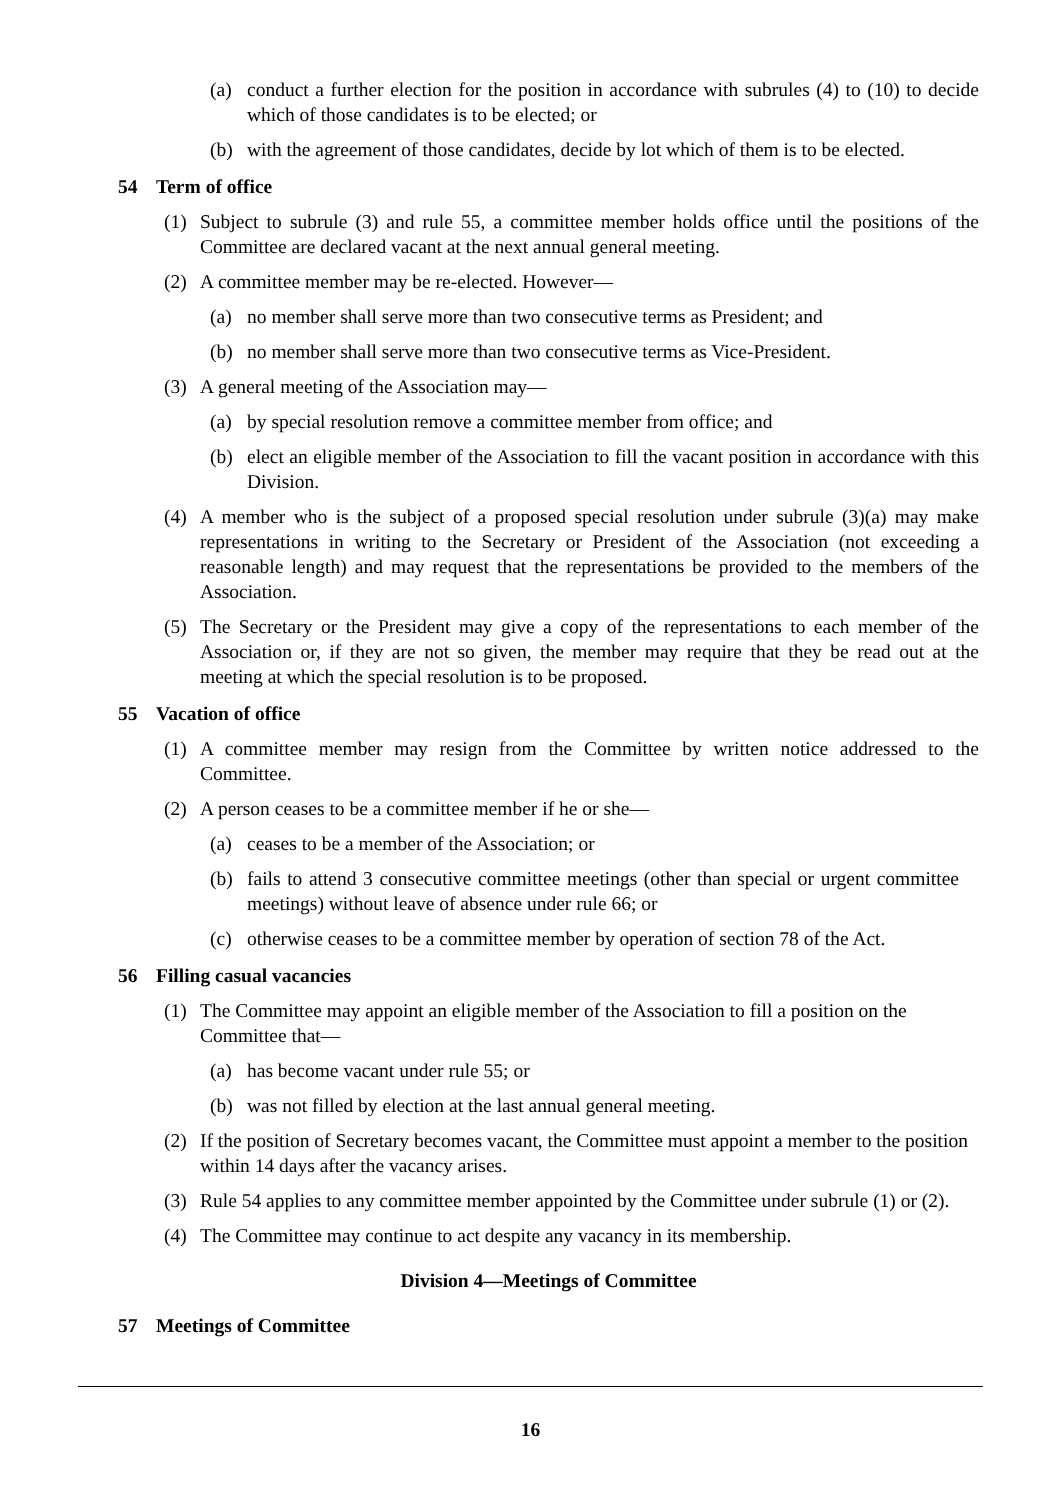(a) conduct a further election for the position in accordance with subrules (4) to (10) to decide which of those candidates is to be elected; or
(b) with the agreement of those candidates, decide by lot which of them is to be elected.
54 Term of office
(1) Subject to subrule (3) and rule 55, a committee member holds office until the positions of the Committee are declared vacant at the next annual general meeting.
(2) A committee member may be re-elected. However—
(a) no member shall serve more than two consecutive terms as President; and
(b) no member shall serve more than two consecutive terms as Vice-President.
(3) A general meeting of the Association may—
(a) by special resolution remove a committee member from office; and
(b) elect an eligible member of the Association to fill the vacant position in accordance with this Division.
(4) A member who is the subject of a proposed special resolution under subrule (3)(a) may make representations in writing to the Secretary or President of the Association (not exceeding a reasonable length) and may request that the representations be provided to the members of the Association.
(5) The Secretary or the President may give a copy of the representations to each member of the Association or, if they are not so given, the member may require that they be read out at the meeting at which the special resolution is to be proposed.
55 Vacation of office
(1) A committee member may resign from the Committee by written notice addressed to the Committee.
(2) A person ceases to be a committee member if he or she—
(a) ceases to be a member of the Association; or
(b) fails to attend 3 consecutive committee meetings (other than special or urgent committee meetings) without leave of absence under rule 66; or
(c) otherwise ceases to be a committee member by operation of section 78 of the Act.
56 Filling casual vacancies
(1) The Committee may appoint an eligible member of the Association to fill a position on the Committee that—
(a) has become vacant under rule 55; or
(b) was not filled by election at the last annual general meeting.
(2) If the position of Secretary becomes vacant, the Committee must appoint a member to the position within 14 days after the vacancy arises.
(3) Rule 54 applies to any committee member appointed by the Committee under subrule (1) or (2).
(4) The Committee may continue to act despite any vacancy in its membership.
Division 4—Meetings of Committee
57 Meetings of Committee
16